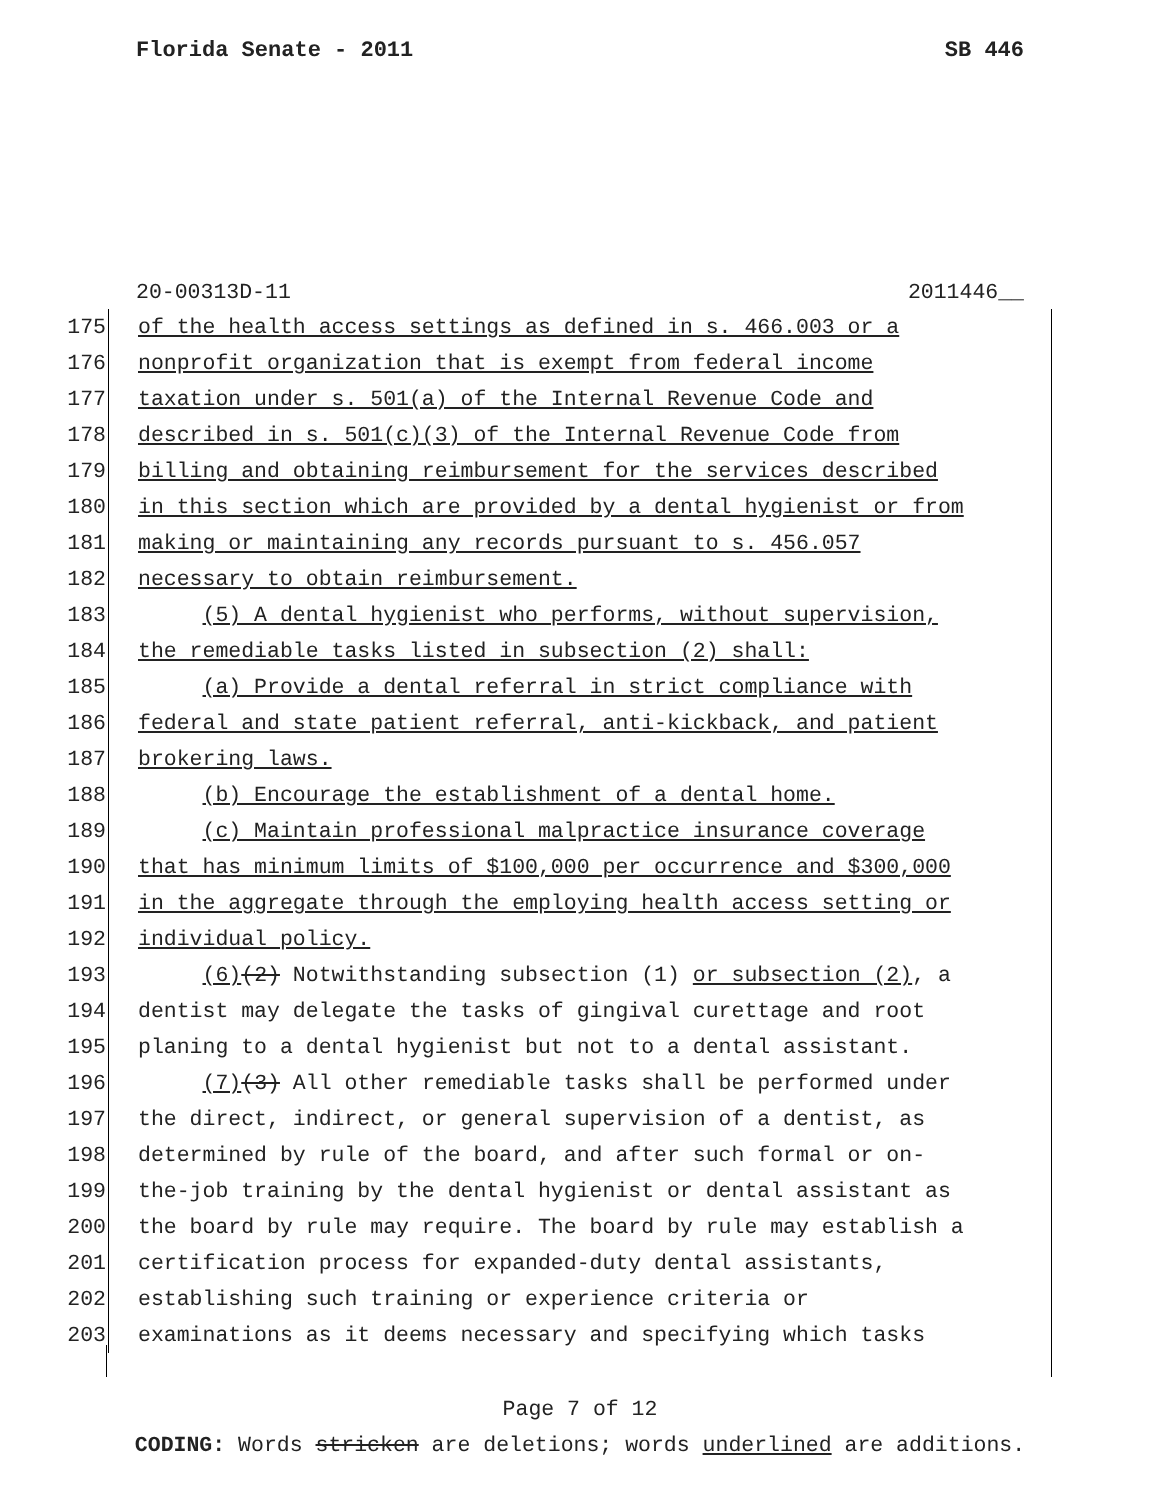Florida Senate - 2011 SB 446
20-00313D-11 2011446__
175 of the health access settings as defined in s. 466.003 or a
176 nonprofit organization that is exempt from federal income
177 taxation under s. 501(a) of the Internal Revenue Code and
178 described in s. 501(c)(3) of the Internal Revenue Code from
179 billing and obtaining reimbursement for the services described
180 in this section which are provided by a dental hygienist or from
181 making or maintaining any records pursuant to s. 456.057
182 necessary to obtain reimbursement.
183 (5) A dental hygienist who performs, without supervision,
184 the remediable tasks listed in subsection (2) shall:
185 (a) Provide a dental referral in strict compliance with
186 federal and state patient referral, anti-kickback, and patient
187 brokering laws.
188 (b) Encourage the establishment of a dental home.
189 (c) Maintain professional malpractice insurance coverage
190 that has minimum limits of $100,000 per occurrence and $300,000
191 in the aggregate through the employing health access setting or
192 individual policy.
193 (6)(2) Notwithstanding subsection (1) or subsection (2), a
194 dentist may delegate the tasks of gingival curettage and root
195 planing to a dental hygienist but not to a dental assistant.
196 (7)(3) All other remediable tasks shall be performed under
197 the direct, indirect, or general supervision of a dentist, as
198 determined by rule of the board, and after such formal or on-
199 the-job training by the dental hygienist or dental assistant as
200 the board by rule may require. The board by rule may establish a
201 certification process for expanded-duty dental assistants,
202 establishing such training or experience criteria or
203 examinations as it deems necessary and specifying which tasks
Page 7 of 12
CODING: Words stricken are deletions; words underlined are additions.